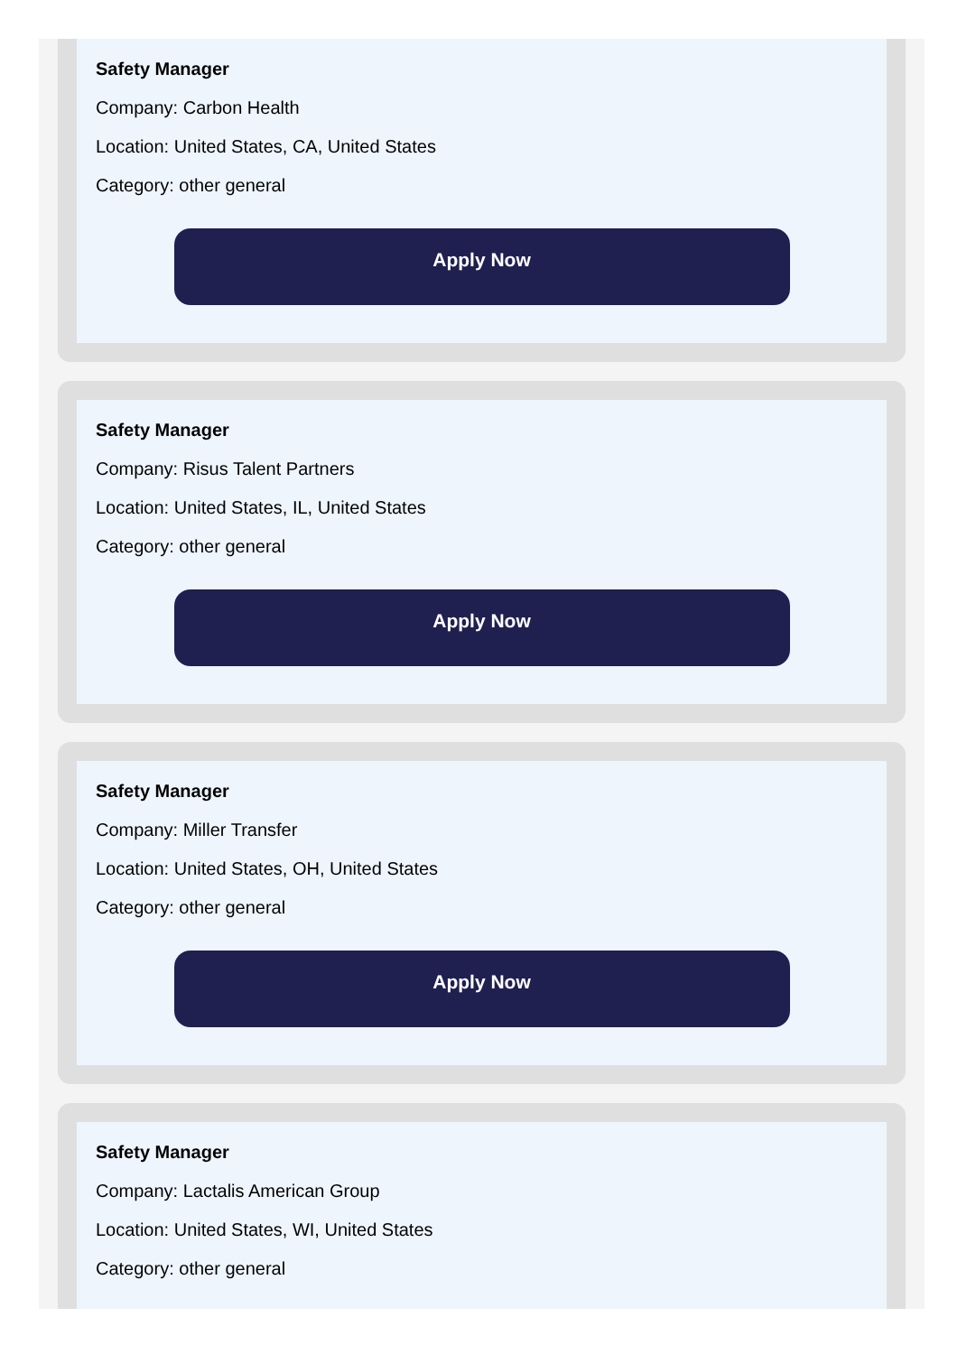Safety Manager
Company: Carbon Health
Location: United States, CA, United States
Category: other general
Apply Now
Safety Manager
Company: Risus Talent Partners
Location: United States, IL, United States
Category: other general
Apply Now
Safety Manager
Company: Miller Transfer
Location: United States, OH, United States
Category: other general
Apply Now
Safety Manager
Company: Lactalis American Group
Location: United States, WI, United States
Category: other general